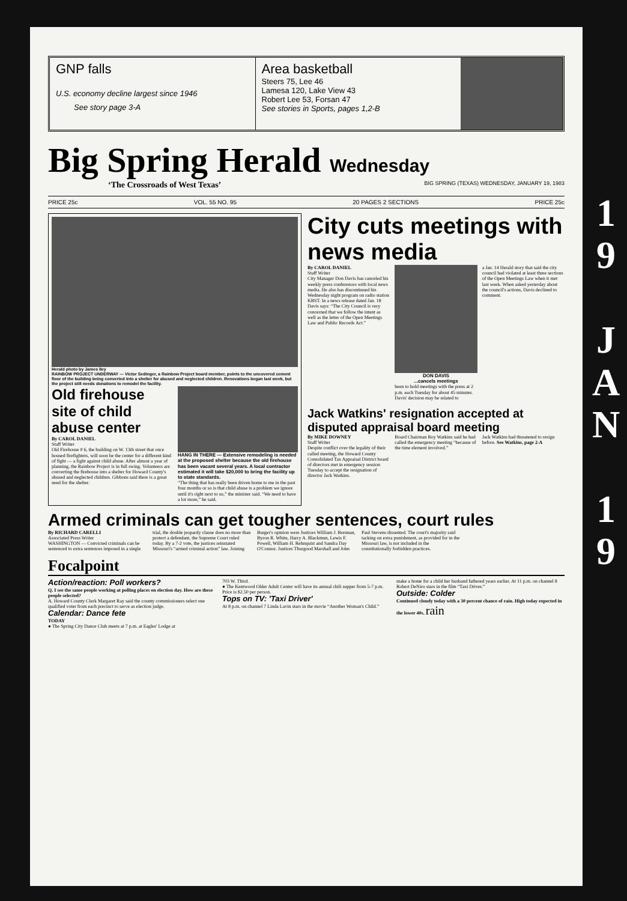GNP falls
U.S. economy decline largest since 1946
See story page 3-A
Area basketball
Steers 75, Lee 46
Lamesa 120, Lake View 43
Robert Lee 53, Forsan 47
See stories in Sports, pages 1,2-B
Big Spring Herald Wednesday
‘The Crossroads of West Texas’ BIG SPRING (TEXAS) WEDNESDAY, JANUARY 19, 1983
PRICE 25c VOL. 55 NO. 95 20 PAGES 2 SECTIONS PRICE 25c
Herald photo by James Iley
RAINBOW PROJECT UNDERWAY — Victor Sedinger, a Rainbow Project board member, points to the uncovered cement floor of the building being converted into a shelter for abused and neglected children. Renovations began last week, but the project still needs donations to remodel the facility.
Old firehouse site of child abuse center
By CAROL DANIEL
Staff Writer
Old Firehouse # 6, the building on W. 13th street that once housed firefighters, will soon be the center for a different kind of fight — a fight against child abuse. After almost a year of planning, the Rainbow Project is in full swing. Volunteers are converting the firehouse into a shelter for Howard County's abused and neglected children. Gibbons said there is a great need for the shelter.
HANG IN THERE — Extensive remodeling is needed at the proposed shelter because the old firehouse has been vacant several years. A local contractor estimated it will take $20,000 to bring the facility up to state standards.
“The thing that has really been driven home to me in the past four months or so is that child abuse is a problem we ignore until it's right next to us,” the minister said. “We need to have a lot more,” he said.
City cuts meetings with news media
By CAROL DANIEL
Staff Writer
City Manager Don Davis has canceled his weekly press conferences with local news media. He also has discontinued his Wednesday night program on radio station KBST. In a news release dated Jan. 18 Davis says: “The City Council is very concerned that we follow the intent as well as the letter of the Open Meetings Law and Public Records Act.”
DON DAVIS
...cancels meetings
been to hold meetings with the press at 2 p.m. each Tuesday for about 45 minutes. Davis' decision may be related to
a Jan. 14 Herald story that said the city council had violated at least three sections of the Open Meetings Law when it met last week. When asked yesterday about the council's actions, Davis declined to comment.
Jack Watkins' resignation accepted at disputed appraisal board meeting
By MIKE DOWNEY
Staff Writer
Despite conflict over the legality of their called meeting, the Howard County Consolidated Tax Appraisal District board of directors met in emergency session Tuesday to accept the resignation of director Jack Watkins.
Board Chairman Roy Watkins said he had called the emergency meeting “because of the time element involved.”
Jack Watkins had threatened to resign before. See Watkins, page 2-A
Armed criminals can get tougher sentences, court rules
By RICHARD CARELLI
Associated Press Writer
WASHINGTON — Convicted criminals can be sentenced to extra sentences imposed in a single trial, the double jeopardy clause does no more than protect a defendant, the Supreme Court ruled today. By a 7-2 vote, the justices reinstated Missouri's “armed criminal action” law. Joining Burger's opinion were Justices William J. Brennan, Byron R. White, Harry A. Blackmun, Lewis F. Powell, William H. Rehnquist and Sandra Day O'Connor. Justices Thurgood Marshall and John Paul Stevens dissented. The court's majority said tacking on extra punishment, as provided for in the Missouri law, is not included in the constitutionally forbidden practices.
Focalpoint
Action/reaction: Poll workers?
Q. I see the same people working at polling places on election day. How are these people selected?
A. Howard County Clerk Margaret Ray said the county commissioners select one qualified voter from each precinct to serve as election judge.
Calendar: Dance fete
TODAY
● The Spring City Dance Club meets at 7 p.m. at Eagles' Lodge at
703 W. Third.
● The Kentwood Older Adult Center will have its annual chili supper from 5-7 p.m. Price is $2.50 per person.
Tops on TV: 'Taxi Driver'
At 8 p.m. on channel 7 Linda Lavin stars in the movie “Another Woman's Child.”
make a home for a child her husband fathered years earlier. At 11 p.m. on channel 8 Robert DeNiro stars in the film “Taxi Driver.”
Outside: Colder
Continued cloudy today with a 30 percent chance of rain. High today expected in the lower 40s. rain
1
9
J
A
N
1
9